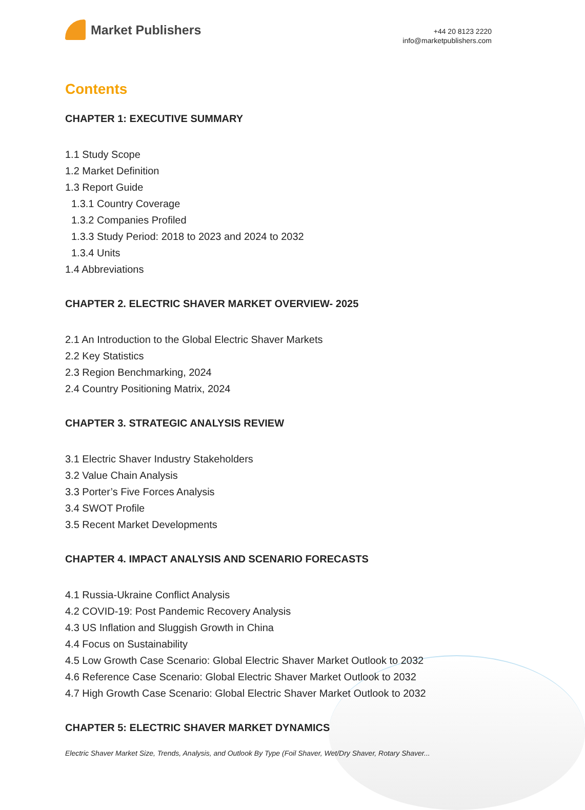Market Publishers
+44 20 8123 2220
info@marketpublishers.com
Contents
CHAPTER 1: EXECUTIVE SUMMARY
1.1 Study Scope
1.2 Market Definition
1.3 Report Guide
1.3.1 Country Coverage
1.3.2 Companies Profiled
1.3.3 Study Period: 2018 to 2023 and 2024 to 2032
1.3.4 Units
1.4 Abbreviations
CHAPTER 2. ELECTRIC SHAVER MARKET OVERVIEW- 2025
2.1 An Introduction to the Global Electric Shaver Markets
2.2 Key Statistics
2.3 Region Benchmarking, 2024
2.4 Country Positioning Matrix, 2024
CHAPTER 3. STRATEGIC ANALYSIS REVIEW
3.1 Electric Shaver Industry Stakeholders
3.2 Value Chain Analysis
3.3 Porter’s Five Forces Analysis
3.4 SWOT Profile
3.5 Recent Market Developments
CHAPTER 4. IMPACT ANALYSIS AND SCENARIO FORECASTS
4.1 Russia-Ukraine Conflict Analysis
4.2 COVID-19: Post Pandemic Recovery Analysis
4.3 US Inflation and Sluggish Growth in China
4.4 Focus on Sustainability
4.5 Low Growth Case Scenario: Global Electric Shaver Market Outlook to 2032
4.6 Reference Case Scenario: Global Electric Shaver Market Outlook to 2032
4.7 High Growth Case Scenario: Global Electric Shaver Market Outlook to 2032
CHAPTER 5: ELECTRIC SHAVER MARKET DYNAMICS
Electric Shaver Market Size, Trends, Analysis, and Outlook By Type (Foil Shaver, Wet/Dry Shaver, Rotary Shaver...